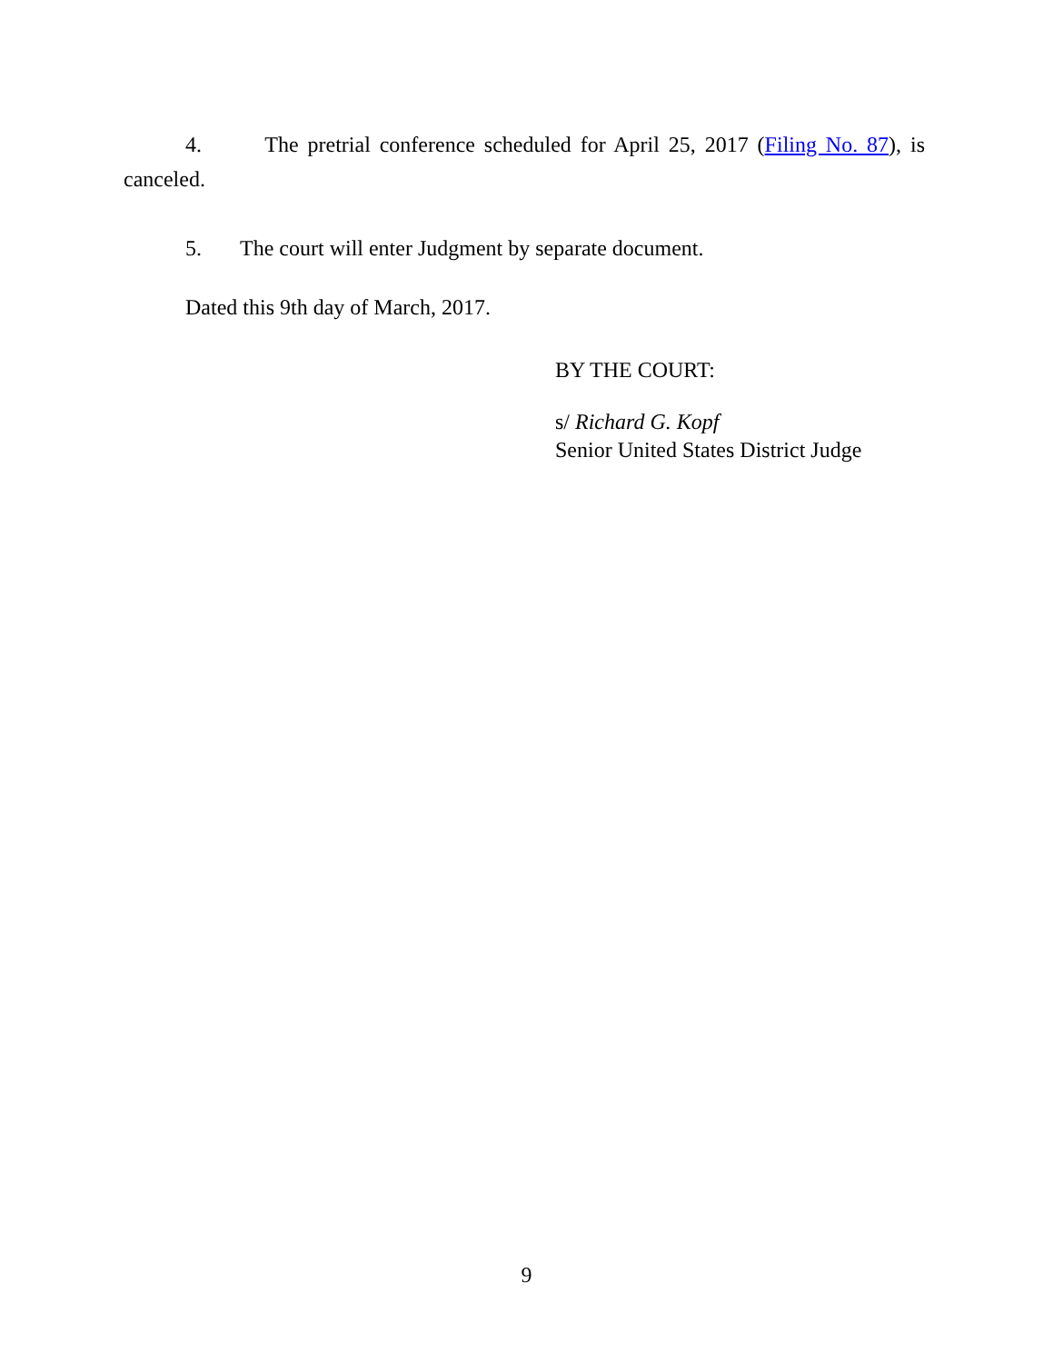4. The pretrial conference scheduled for April 25, 2017 (Filing No. 87), is canceled.
5. The court will enter Judgment by separate document.
Dated this 9th day of March, 2017.
BY THE COURT:
s/ Richard G. Kopf
Senior United States District Judge
9